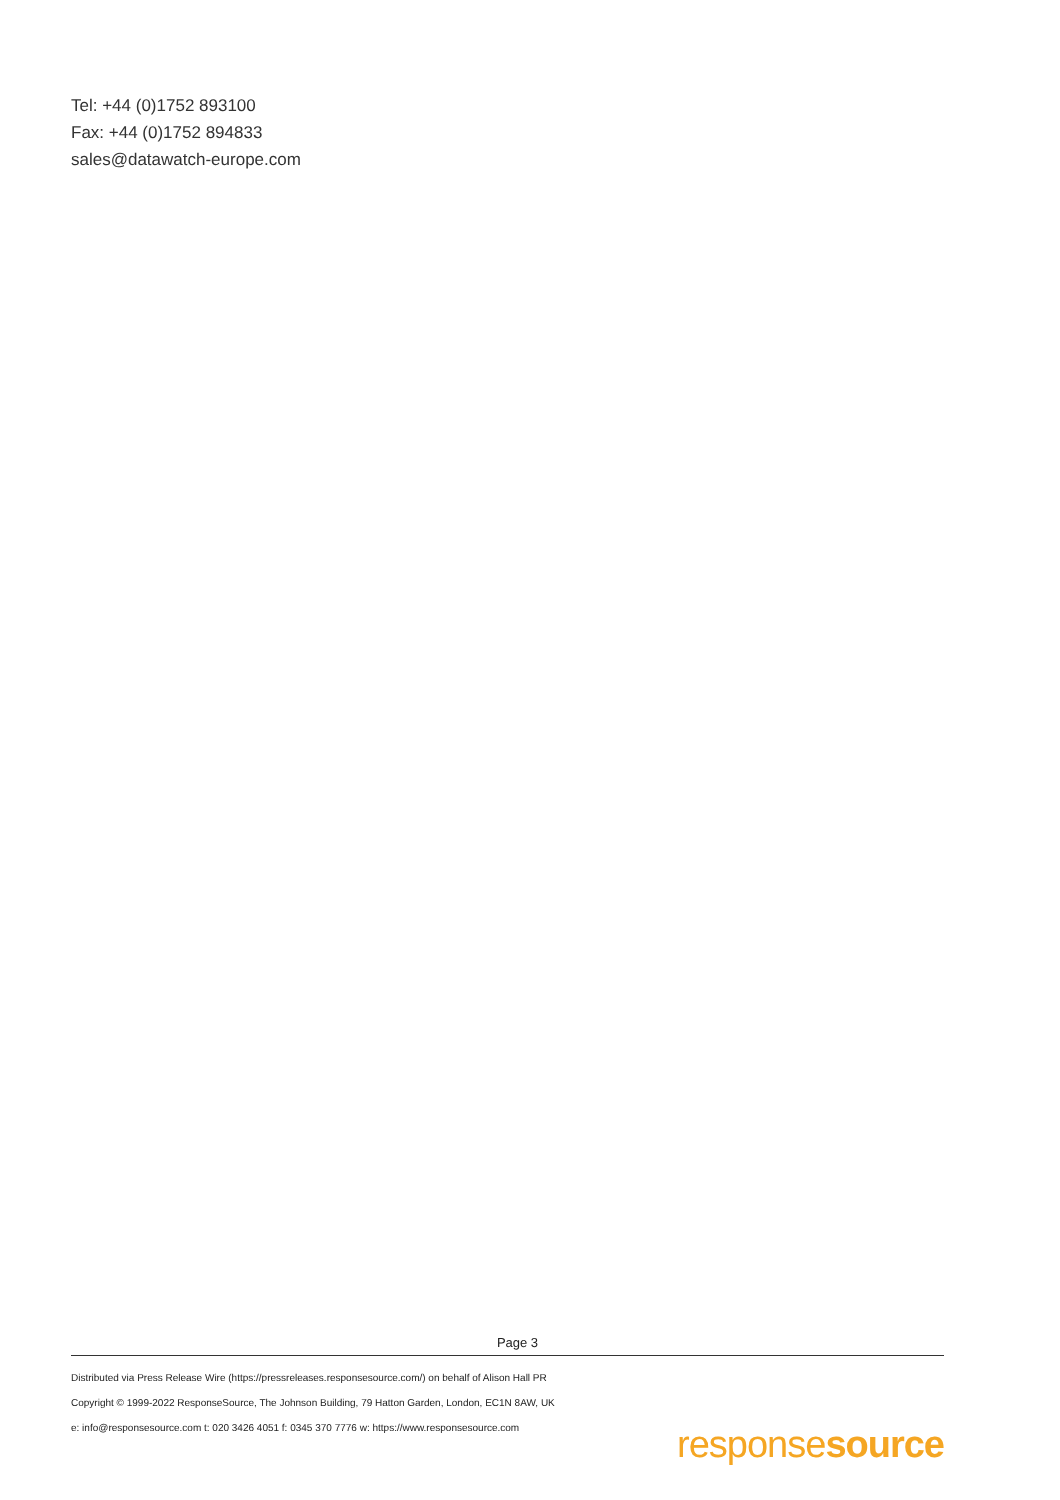Tel: +44 (0)1752 893100
Fax: +44 (0)1752 894833
sales@datawatch-europe.com
Page 3
Distributed via Press Release Wire (https://pressreleases.responsesource.com/) on behalf of Alison Hall PR
Copyright © 1999-2022 ResponseSource, The Johnson Building, 79 Hatton Garden, London, EC1N 8AW, UK
e: info@responsesource.com t: 020 3426 4051 f: 0345 370 7776 w: https://www.responsesource.com
responsesource